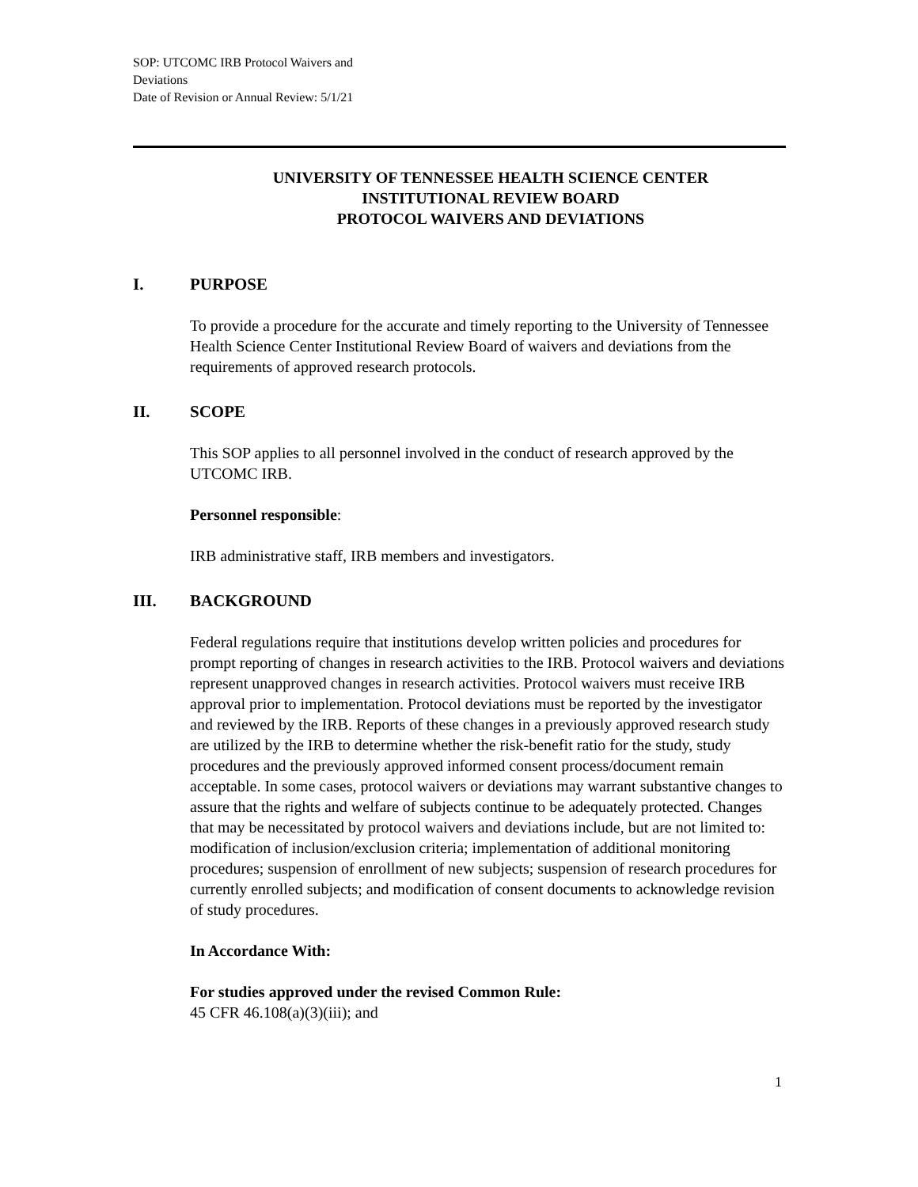SOP: UTCOMC IRB Protocol Waivers and
Deviations
Date of Revision or Annual Review: 5/1/21
UNIVERSITY OF TENNESSEE HEALTH SCIENCE CENTER
INSTITUTIONAL REVIEW BOARD
PROTOCOL WAIVERS AND DEVIATIONS
I. PURPOSE
To provide a procedure for the accurate and timely reporting to the University of Tennessee Health Science Center Institutional Review Board of waivers and deviations from the requirements of approved research protocols.
II. SCOPE
This SOP applies to all personnel involved in the conduct of research approved by the UTCOMC IRB.
Personnel responsible:
IRB administrative staff, IRB members and investigators.
III. BACKGROUND
Federal regulations require that institutions develop written policies and procedures for prompt reporting of changes in research activities to the IRB. Protocol waivers and deviations represent unapproved changes in research activities. Protocol waivers must receive IRB approval prior to implementation. Protocol deviations must be reported by the investigator and reviewed by the IRB. Reports of these changes in a previously approved research study are utilized by the IRB to determine whether the risk-benefit ratio for the study, study procedures and the previously approved informed consent process/document remain acceptable. In some cases, protocol waivers or deviations may warrant substantive changes to assure that the rights and welfare of subjects continue to be adequately protected. Changes that may be necessitated by protocol waivers and deviations include, but are not limited to: modification of inclusion/exclusion criteria; implementation of additional monitoring procedures; suspension of enrollment of new subjects; suspension of research procedures for currently enrolled subjects; and modification of consent documents to acknowledge revision of study procedures.
In Accordance With:
For studies approved under the revised Common Rule:
45 CFR 46.108(a)(3)(iii); and
1